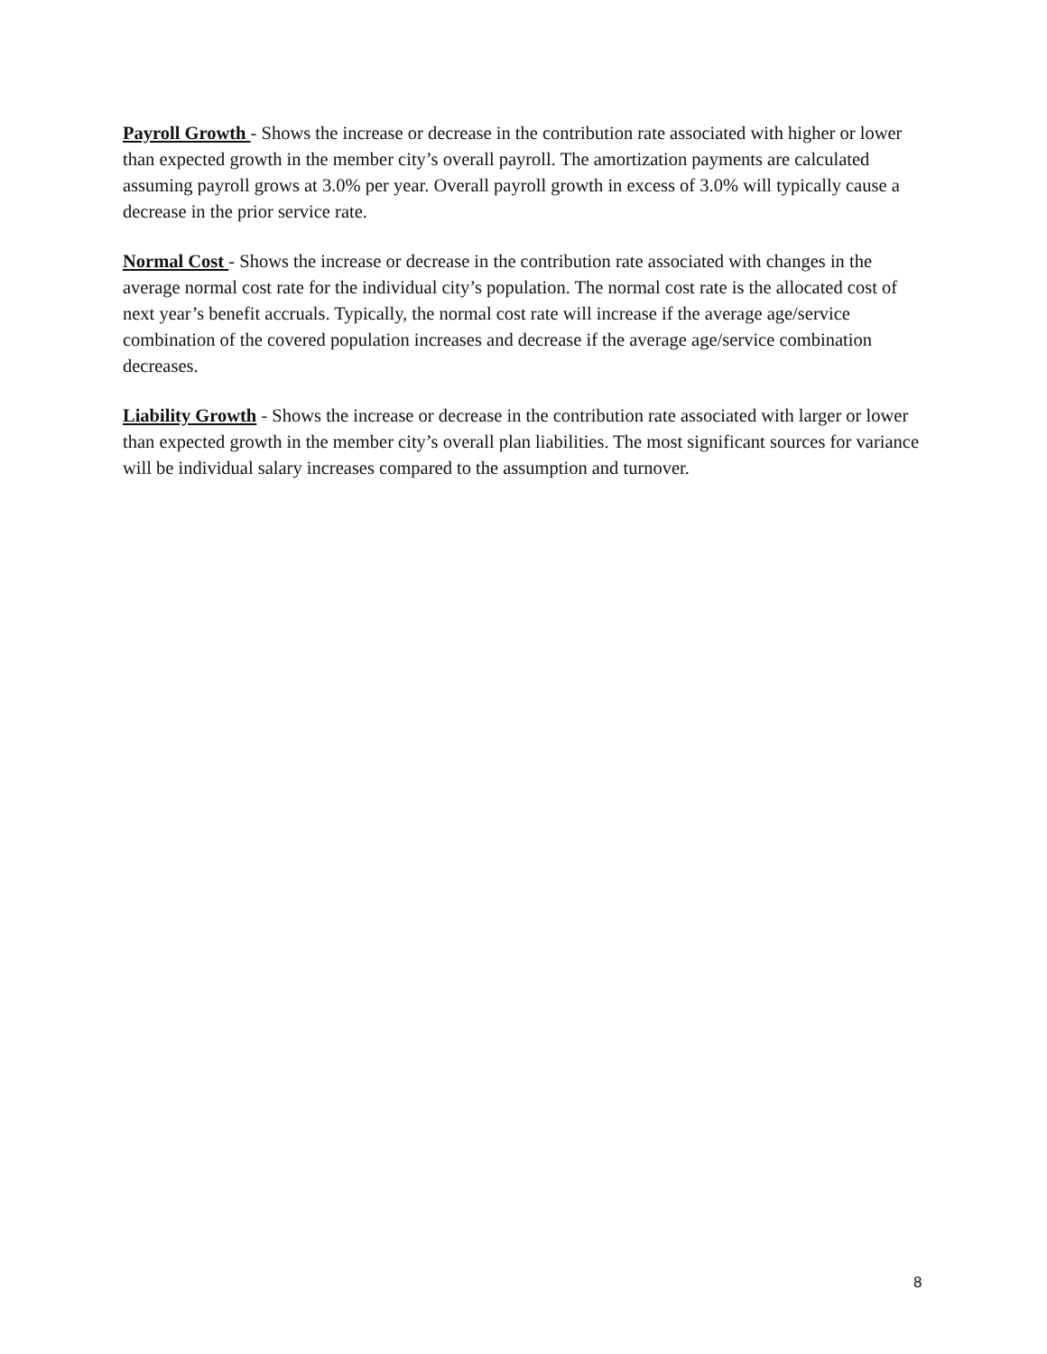Payroll Growth - Shows the increase or decrease in the contribution rate associated with higher or lower than expected growth in the member city’s overall payroll. The amortization payments are calculated assuming payroll grows at 3.0% per year. Overall payroll growth in excess of 3.0% will typically cause a decrease in the prior service rate.
Normal Cost - Shows the increase or decrease in the contribution rate associated with changes in the average normal cost rate for the individual city’s population. The normal cost rate is the allocated cost of next year’s benefit accruals. Typically, the normal cost rate will increase if the average age/service combination of the covered population increases and decrease if the average age/service combination decreases.
Liability Growth - Shows the increase or decrease in the contribution rate associated with larger or lower than expected growth in the member city’s overall plan liabilities. The most significant sources for variance will be individual salary increases compared to the assumption and turnover.
8